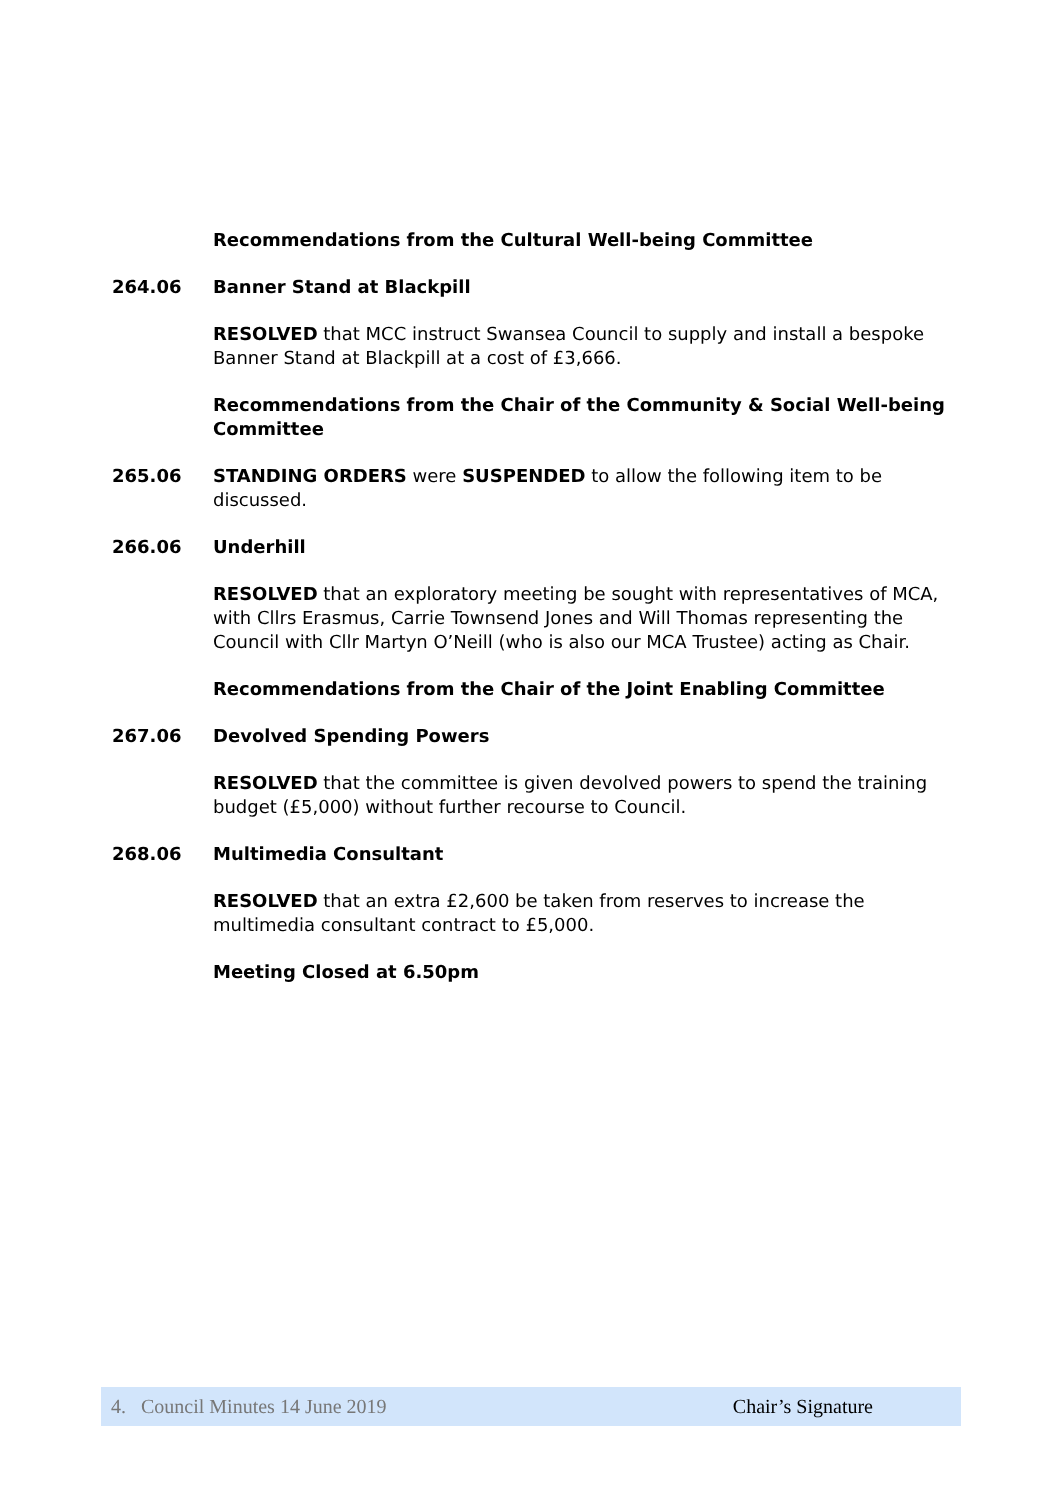Recommendations from the Cultural Well-being Committee
264.06 Banner Stand at Blackpill
RESOLVED that MCC instruct Swansea Council to supply and install a bespoke Banner Stand at Blackpill at a cost of £3,666.
Recommendations from the Chair of the Community & Social Well-being Committee
265.06 STANDING ORDERS were SUSPENDED to allow the following item to be discussed.
266.06 Underhill
RESOLVED that an exploratory meeting be sought with representatives of MCA, with Cllrs Erasmus, Carrie Townsend Jones and Will Thomas representing the Council with Cllr Martyn O’Neill (who is also our MCA Trustee) acting as Chair.
Recommendations from the Chair of the Joint Enabling Committee
267.06 Devolved Spending Powers
RESOLVED that the committee is given devolved powers to spend the training budget (£5,000) without further recourse to Council.
268.06 Multimedia Consultant
RESOLVED that an extra £2,600 be taken from reserves to increase the multimedia consultant contract to £5,000.
Meeting Closed at 6.50pm
4. Council Minutes 14 June 2019 Chair’s Signature